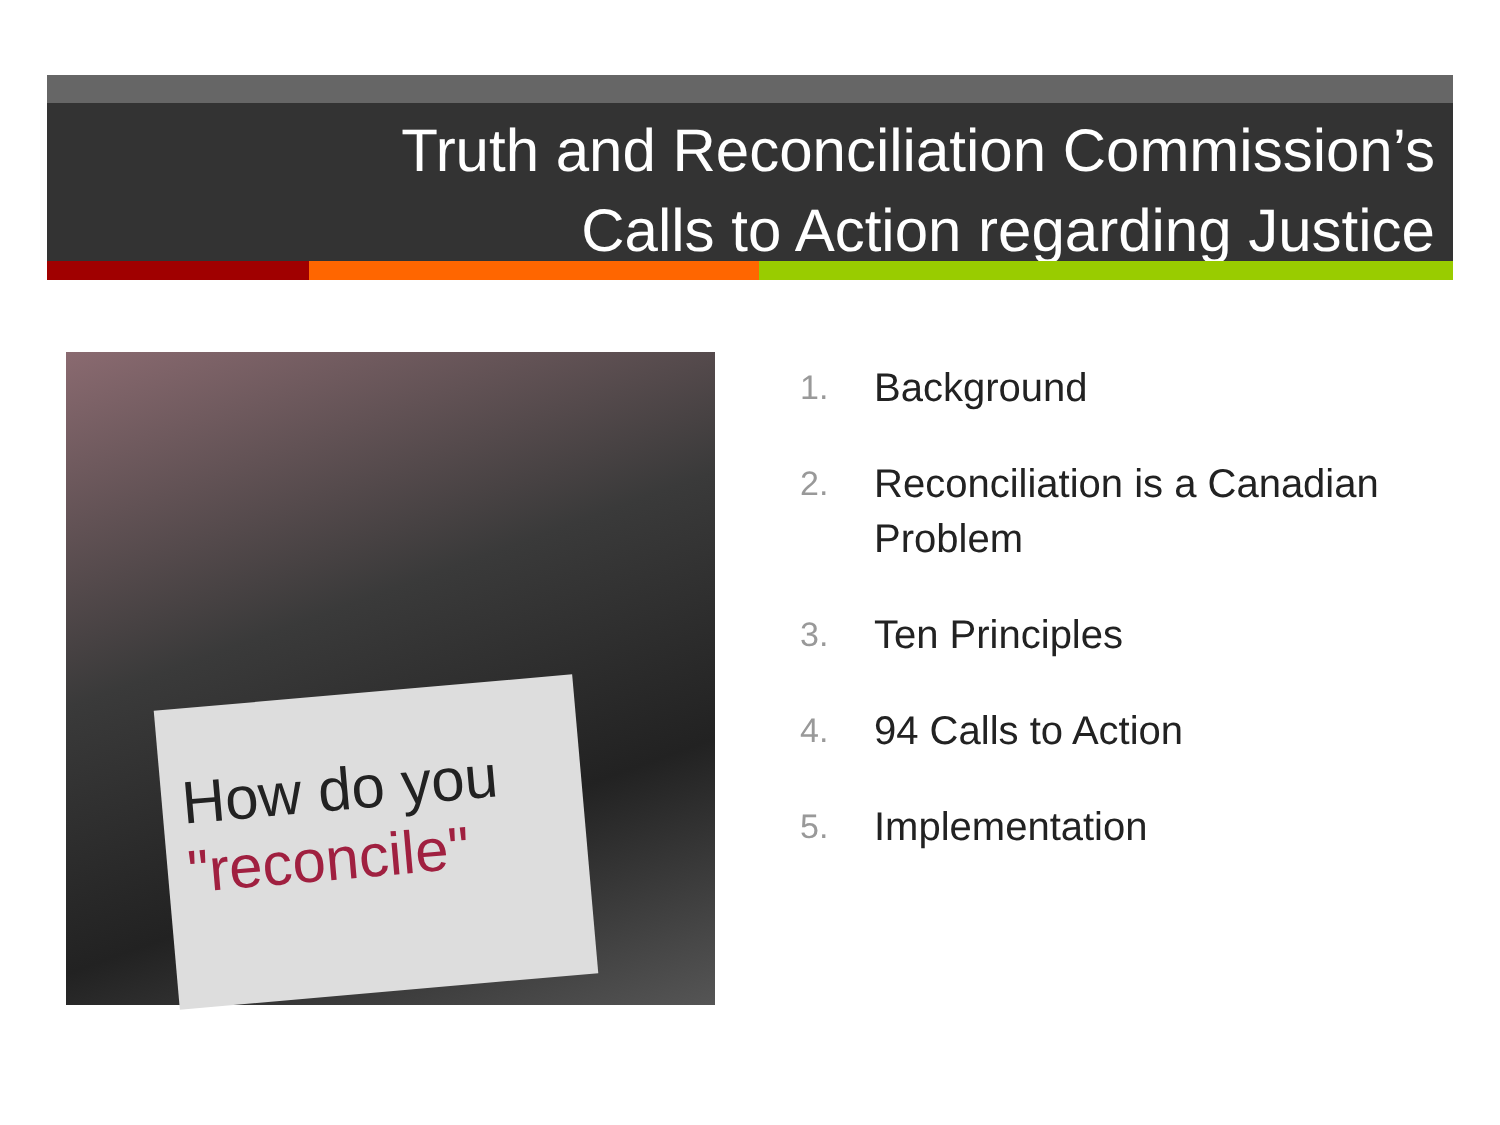Truth and Reconciliation Commission’s
Calls to Action regarding Justice
How do you
"reconcile"
1. Background
2. Reconciliation is a Canadian Problem
3. Ten Principles
4. 94 Calls to Action
5. Implementation